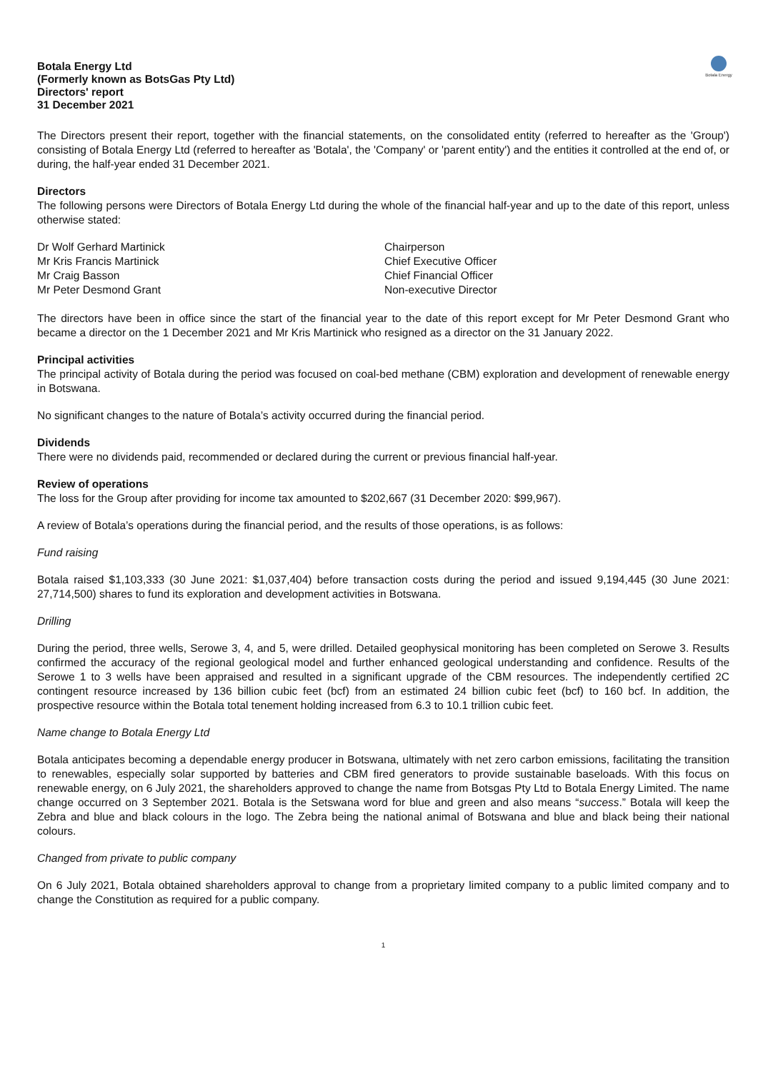Botala Energy Ltd
(Formerly known as BotsGas Pty Ltd)
Directors' report
31 December 2021
Botala Energy
The Directors present their report, together with the financial statements, on the consolidated entity (referred to hereafter as the 'Group') consisting of Botala Energy Ltd (referred to hereafter as 'Botala', the 'Company' or 'parent entity') and the entities it controlled at the end of, or during, the half-year ended 31 December 2021.
Directors
The following persons were Directors of Botala Energy Ltd during the whole of the financial half-year and up to the date of this report, unless otherwise stated:
Dr Wolf Gerhard Martinick
Chairperson
Mr Kris Francis Martinick
Chief Executive Officer
Mr Craig Basson
Chief Financial Officer
Mr Peter Desmond Grant
Non-executive Director
The directors have been in office since the start of the financial year to the date of this report except for Mr Peter Desmond Grant who became a director on the 1 December 2021 and Mr Kris Martinick who resigned as a director on the 31 January 2022.
Principal activities
The principal activity of Botala during the period was focused on coal-bed methane (CBM) exploration and development of renewable energy in Botswana.
No significant changes to the nature of Botala’s activity occurred during the financial period.
Dividends
There were no dividends paid, recommended or declared during the current or previous financial half-year.
Review of operations
The loss for the Group after providing for income tax amounted to $202,667 (31 December 2020: $99,967).
A review of Botala’s operations during the financial period, and the results of those operations, is as follows:
Fund raising
Botala raised $1,103,333 (30 June 2021: $1,037,404) before transaction costs during the period and issued 9,194,445 (30 June 2021: 27,714,500) shares to fund its exploration and development activities in Botswana.
Drilling
During the period, three wells, Serowe 3, 4, and 5, were drilled. Detailed geophysical monitoring has been completed on Serowe 3. Results confirmed the accuracy of the regional geological model and further enhanced geological understanding and confidence. Results of the Serowe 1 to 3 wells have been appraised and resulted in a significant upgrade of the CBM resources. The independently certified 2C contingent resource increased by 136 billion cubic feet (bcf) from an estimated 24 billion cubic feet (bcf) to 160 bcf. In addition, the prospective resource within the Botala total tenement holding increased from 6.3 to 10.1 trillion cubic feet.
Name change to Botala Energy Ltd
Botala anticipates becoming a dependable energy producer in Botswana, ultimately with net zero carbon emissions, facilitating the transition to renewables, especially solar supported by batteries and CBM fired generators to provide sustainable baseloads. With this focus on renewable energy, on 6 July 2021, the shareholders approved to change the name from Botsgas Pty Ltd to Botala Energy Limited. The name change occurred on 3 September 2021. Botala is the Setswana word for blue and green and also means “success.” Botala will keep the Zebra and blue and black colours in the logo. The Zebra being the national animal of Botswana and blue and black being their national colours.
Changed from private to public company
On 6 July 2021, Botala obtained shareholders approval to change from a proprietary limited company to a public limited company and to change the Constitution as required for a public company.
1